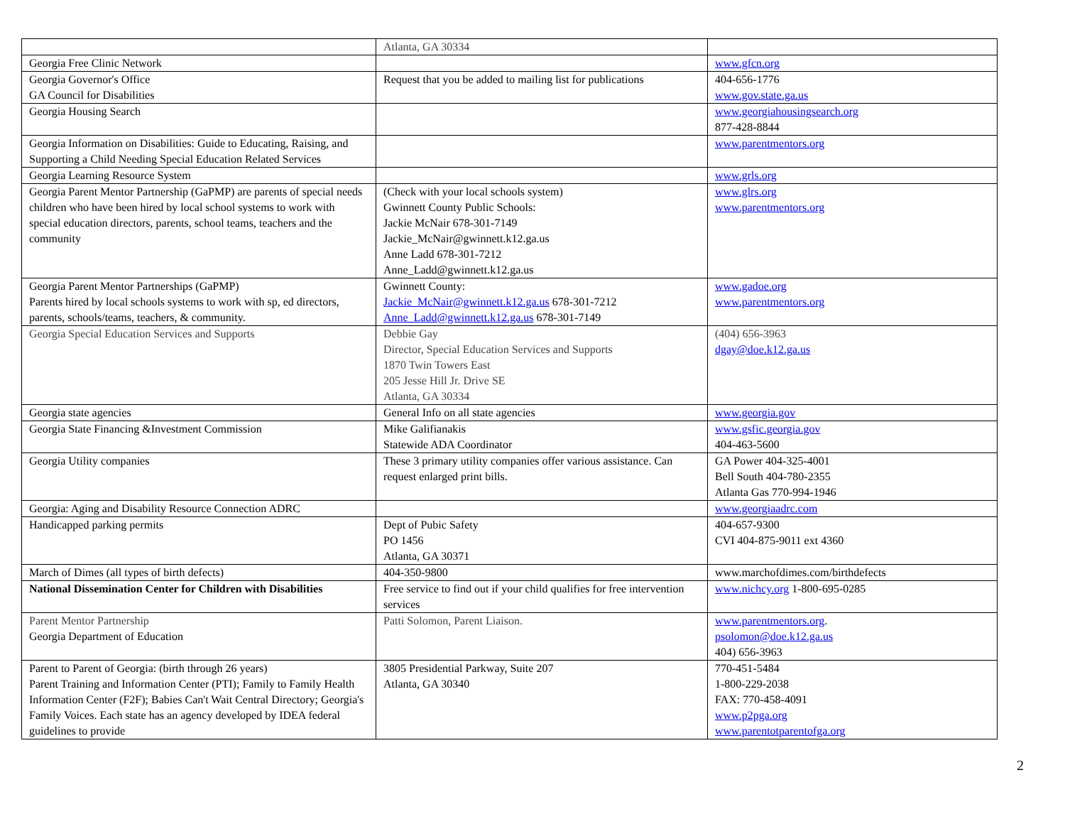| | Atlanta, GA 30334 | |
| Georgia Free Clinic Network | | www.gfcn.org |
| Georgia Governor's Office GA Council for Disabilities | Request that you be added to mailing list for publications | 404-656-1776 www.gov.state.ga.us |
| Georgia Housing Search | | www.georgiahousingsearch.org 877-428-8844 |
| Georgia Information on Disabilities: Guide to Educating, Raising, and Supporting a Child Needing Special Education Related Services | | www.parentmentors.org |
| Georgia Learning Resource System | | www.grls.org |
| Georgia Parent Mentor Partnership (GaPMP) are parents of special needs children who have been hired by local school systems to work with special education directors, parents, school teams, teachers and the community | (Check with your local schools system) Gwinnett County Public Schools: Jackie McNair 678-301-7149 Jackie_McNair@gwinnett.k12.ga.us Anne Ladd 678-301-7212 Anne_Ladd@gwinnett.k12.ga.us | www.glrs.org www.parentmentors.org |
| Georgia Parent Mentor Partnerships (GaPMP) Parents hired by local schools systems to work with sp, ed directors, parents, schools/teams, teachers, & community. | Gwinnett County: Jackie_McNair@gwinnett.k12.ga.us 678-301-7212 Anne_Ladd@gwinnett.k12.ga.us 678-301-7149 | www.gadoe.org www.parentmentors.org |
| Georgia Special Education Services and Supports | Debbie Gay Director, Special Education Services and Supports 1870 Twin Towers East 205 Jesse Hill Jr. Drive SE Atlanta, GA 30334 | (404) 656-3963 dgay@doe.k12.ga.us |
| Georgia state agencies | General Info on all state agencies | www.georgia.gov |
| Georgia State Financing &Investment Commission | Mike Galifianakis Statewide ADA Coordinator | www.gsfic.georgia.gov 404-463-5600 |
| Georgia Utility companies | These 3 primary utility companies offer various assistance. Can request enlarged print bills. | GA Power 404-325-4001 Bell South 404-780-2355 Atlanta Gas 770-994-1946 |
| Georgia: Aging and Disability Resource Connection ADRC | | www.georgiaadrc.com |
| Handicapped parking permits | Dept of Pubic Safety PO 1456 Atlanta, GA 30371 | 404-657-9300 CVI 404-875-9011 ext 4360 |
| March of Dimes (all types of birth defects) | 404-350-9800 | www.marchofdimes.com/birthdefects |
| National Dissemination Center for Children with Disabilities | Free service to find out if your child qualifies for free intervention services | www.nichcy.org 1-800-695-0285 |
| Parent Mentor Partnership Georgia Department of Education | Patti Solomon, Parent Liaison. | www.parentmentors.org . psolomon@doe.k12.ga.us 404) 656-3963 |
| Parent to Parent of Georgia: (birth through 26 years) Parent Training and Information Center (PTI); Family to Family Health Information Center (F2F); Babies Can't Wait Central Directory; Georgia's Family Voices. Each state has an agency developed by IDEA federal guidelines to provide | 3805 Presidential Parkway, Suite 207 Atlanta, GA 30340 | 770-451-5484 1-800-229-2038 FAX: 770-458-4091 www.p2pga.org www.parentotparentofga.org |
2